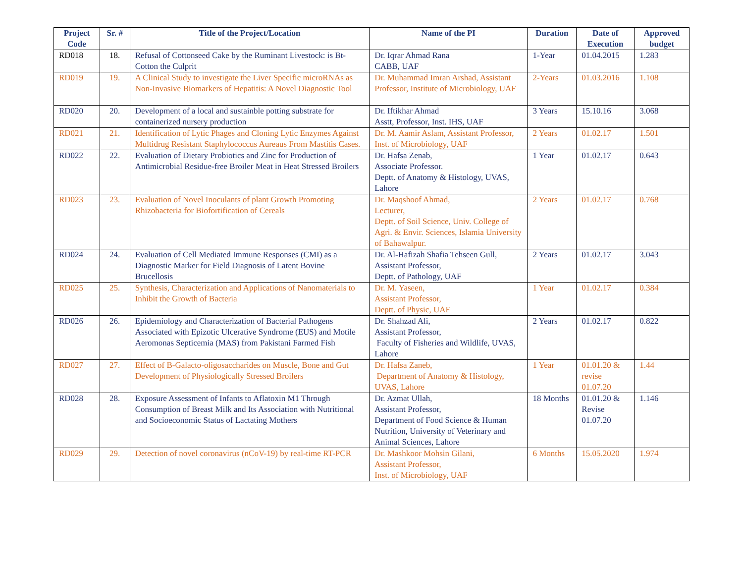| Project Code | Sr. # | Title of the Project/Location | Name of the PI | Duration | Date of Execution | Approved budget |
| --- | --- | --- | --- | --- | --- | --- |
| RD018 | 18. | Refusal of Cottonseed Cake by the Ruminant Livestock: is Bt-Cotton the Culprit | Dr. Iqrar Ahmad Rana CABB, UAF | 1-Year | 01.04.2015 | 1.283 |
| RD019 | 19. | A Clinical Study to investigate the Liver Specific microRNAs as Non-Invasive Biomarkers of Hepatitis: A Novel Diagnostic Tool | Dr. Muhammad Imran Arshad, Assistant Professor, Institute of Microbiology, UAF | 2-Years | 01.03.2016 | 1.108 |
| RD020 | 20. | Development of a local and sustainble potting substrate for containerized nursery production | Dr. Iftikhar Ahmad Asstt, Professor, Inst. IHS, UAF | 3 Years | 15.10.16 | 3.068 |
| RD021 | 21. | Identification of Lytic Phages and Cloning Lytic Enzymes Against Multidrug Resistant Staphylococcus Aureaus From Mastitis Cases. | Dr. M. Aamir Aslam, Assistant Professor, Inst. of Microbiology, UAF | 2 Years | 01.02.17 | 1.501 |
| RD022 | 22. | Evaluation of Dietary Probiotics and Zinc for Production of Antimicrobial Residue-free Broiler Meat in Heat Stressed Broilers | Dr. Hafsa Zenab, Associate Professor. Deptt. of Anatomy & Histology, UVAS, Lahore | 1 Year | 01.02.17 | 0.643 |
| RD023 | 23. | Evaluation of Novel Inoculants of plant Growth Promoting Rhizobacteria for Biofortification of Cereals | Dr. Maqshoof Ahmad, Lecturer, Deptt. of Soil Science, Univ. College of Agri. & Envir. Sciences, Islamia University of Bahawalpur. | 2 Years | 01.02.17 | 0.768 |
| RD024 | 24. | Evaluation of Cell Mediated Immune Responses (CMI) as a Diagnostic Marker for Field Diagnosis of Latent Bovine Brucellosis | Dr. Al-Hafizah Shafia Tehseen Gull, Assistant Professor, Deptt. of Pathology, UAF | 2 Years | 01.02.17 | 3.043 |
| RD025 | 25. | Synthesis, Characterization and Applications of Nanomaterials to Inhibit the Growth of Bacteria | Dr. M. Yaseen, Assistant Professor, Deptt. of Physic, UAF | 1 Year | 01.02.17 | 0.384 |
| RD026 | 26. | Epidemiology and Characterization of Bacterial Pathogens Associated with Epizotic Ulcerative Syndrome (EUS) and Motile Aeromonas Septicemia (MAS) from Pakistani Farmed Fish | Dr. Shahzad Ali, Assistant Professor, Faculty of Fisheries and Wildlife, UVAS, Lahore | 2 Years | 01.02.17 | 0.822 |
| RD027 | 27. | Effect of B-Galacto-oligosaccharides on Muscle, Bone and Gut Development of Physiologically Stressed Broilers | Dr. Hafsa Zaneb, Department of Anatomy & Histology, UVAS, Lahore | 1 Year | 01.01.20 & revise 01.07.20 | 1.44 |
| RD028 | 28. | Exposure Assessment of Infants to Aflatoxin M1 Through Consumption of Breast Milk and Its Association with Nutritional and Socioeconomic Status of Lactating Mothers | Dr. Azmat Ullah, Assistant Professor, Department of Food Science & Human Nutrition, University of Veterinary and Animal Sciences, Lahore | 18 Months | 01.01.20 & Revise 01.07.20 | 1.146 |
| RD029 | 29. | Detection of novel coronavirus (nCoV-19) by real-time RT-PCR | Dr. Mashkoor Mohsin Gilani, Assistant Professor, Inst. of Microbiology, UAF | 6 Months | 15.05.2020 | 1.974 |